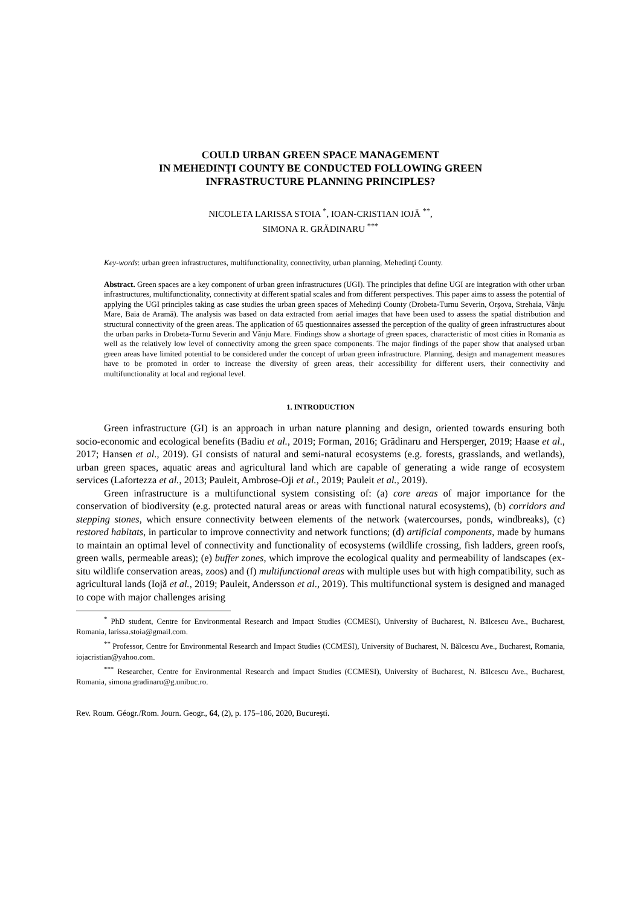COULD URBAN GREEN SPACE MANAGEMENT
IN MEHEDINŢI COUNTY BE CONDUCTED FOLLOWING GREEN
INFRASTRUCTURE PLANNING PRINCIPLES?
NICOLETA LARISSA STOIA <sup>*</sup>, IOAN-CRISTIAN IOJĂ <sup>**</sup>,
SIMONA R. GRĂDINARU <sup>***</sup>
Key-words: urban green infrastructures, multifunctionality, connectivity, urban planning, Mehedinţi County.
Abstract. Green spaces are a key component of urban green infrastructures (UGI). The principles that define UGI are integration with other urban infrastructures, multifunctionality, connectivity at different spatial scales and from different perspectives. This paper aims to assess the potential of applying the UGI principles taking as case studies the urban green spaces of Mehedinţi County (Drobeta-Turnu Severin, Orşova, Strehaia, Vânju Mare, Baia de Aramă). The analysis was based on data extracted from aerial images that have been used to assess the spatial distribution and structural connectivity of the green areas. The application of 65 questionnaires assessed the perception of the quality of green infrastructures about the urban parks in Drobeta-Turnu Severin and Vânju Mare. Findings show a shortage of green spaces, characteristic of most cities in Romania as well as the relatively low level of connectivity among the green space components. The major findings of the paper show that analysed urban green areas have limited potential to be considered under the concept of urban green infrastructure. Planning, design and management measures have to be promoted in order to increase the diversity of green areas, their accessibility for different users, their connectivity and multifunctionality at local and regional level.
1. INTRODUCTION
Green infrastructure (GI) is an approach in urban nature planning and design, oriented towards ensuring both socio-economic and ecological benefits (Badiu et al., 2019; Forman, 2016; Grădinaru and Hersperger, 2019; Haase et al., 2017; Hansen et al., 2019). GI consists of natural and semi-natural ecosystems (e.g. forests, grasslands, and wetlands), urban green spaces, aquatic areas and agricultural land which are capable of generating a wide range of ecosystem services (Lafortezza et al., 2013; Pauleit, Ambrose-Oji et al., 2019; Pauleit et al., 2019).
Green infrastructure is a multifunctional system consisting of: (a) core areas of major importance for the conservation of biodiversity (e.g. protected natural areas or areas with functional natural ecosystems), (b) corridors and stepping stones, which ensure connectivity between elements of the network (watercourses, ponds, windbreaks), (c) restored habitats, in particular to improve connectivity and network functions; (d) artificial components, made by humans to maintain an optimal level of connectivity and functionality of ecosystems (wildlife crossing, fish ladders, green roofs, green walls, permeable areas); (e) buffer zones, which improve the ecological quality and permeability of landscapes (ex-situ wildlife conservation areas, zoos) and (f) multifunctional areas with multiple uses but with high compatibility, such as agricultural lands (Iojă et al., 2019; Pauleit, Andersson et al., 2019). This multifunctional system is designed and managed to cope with major challenges arising
<sup>*</sup> PhD student, Centre for Environmental Research and Impact Studies (CCMESI), University of Bucharest, N. Bălcescu Ave., Bucharest, Romania, larissa.stoia@gmail.com.
<sup>**</sup> Professor, Centre for Environmental Research and Impact Studies (CCMESI), University of Bucharest, N. Bălcescu Ave., Bucharest, Romania, iojacristian@yahoo.com.
<sup>***</sup> Researcher, Centre for Environmental Research and Impact Studies (CCMESI), University of Bucharest, N. Bălcescu Ave., Bucharest, Romania, simona.gradinaru@g.unibuc.ro.
Rev. Roum. Géogr./Rom. Journ. Geogr., 64, (2), p. 175–186, 2020, Bucureşti.